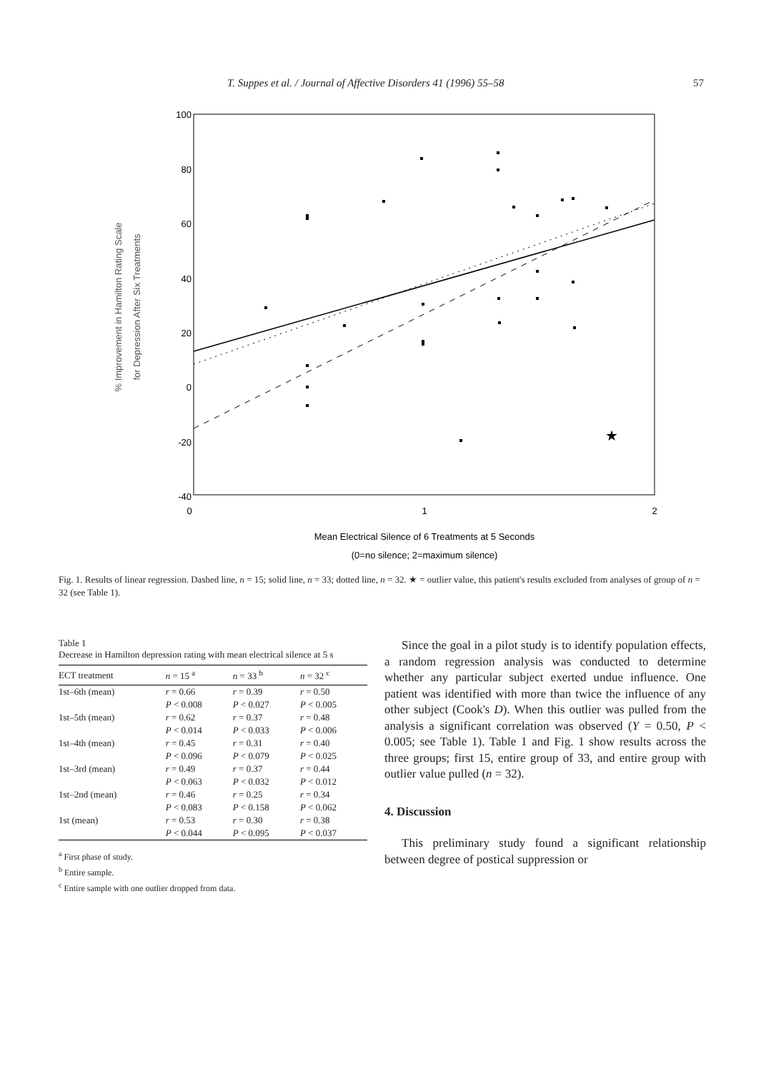T. Suppes et al. / Journal of Affective Disorders 41 (1996) 55–58 57
100
80
60
40
20
0
-20
-40
0
1
2
★
% Improvement in Hamilton Rating Scale
for Depression After Six Treatments
Mean Electrical Silence of 6 Treatments at 5 Seconds
(0=no silence; 2=maximum silence)
Fig. 1. Results of linear regression. Dashed line, n = 15; solid line, n = 33; dotted line, n = 32. ★ = outlier value, this patient's results excluded from analyses of group of n = 32 (see Table 1).
Table 1
Decrease in Hamilton depression rating with mean electrical silence at 5 s
| ECT treatment | n = 15 <sup>a</sup> | n = 33 <sup>b</sup> | n = 32 <sup>c</sup> |
| --- | --- | --- | --- |
| 1st–6th (mean) | r = 0.66 | r = 0.39 | r = 0.50 |
| | P < 0.008 | P < 0.027 | P < 0.005 |
| 1st–5th (mean) | r = 0.62 | r = 0.37 | r = 0.48 |
| | P < 0.014 | P < 0.033 | P < 0.006 |
| 1st–4th (mean) | r = 0.45 | r = 0.31 | r = 0.40 |
| | P < 0.096 | P < 0.079 | P < 0.025 |
| 1st–3rd (mean) | r = 0.49 | r = 0.37 | r = 0.44 |
| | P < 0.063 | P < 0.032 | P < 0.012 |
| 1st–2nd (mean) | r = 0.46 | r = 0.25 | r = 0.34 |
| | P < 0.083 | P < 0.158 | P < 0.062 |
| 1st (mean) | r = 0.53 | r = 0.30 | r = 0.38 |
| | P < 0.044 | P < 0.095 | P < 0.037 |
<sup>a</sup> First phase of study.
<sup>b</sup> Entire sample.
<sup>c</sup> Entire sample with one outlier dropped from data.
Since the goal in a pilot study is to identify population effects, a random regression analysis was conducted to determine whether any particular subject exerted undue influence. One patient was identified with more than twice the influence of any other subject (Cook's D). When this outlier was pulled from the analysis a significant correlation was observed (Υ = 0.50, P < 0.005; see Table 1). Table 1 and Fig. 1 show results across the three groups; first 15, entire group of 33, and entire group with outlier value pulled (n = 32).
4. Discussion
This preliminary study found a significant relationship between degree of postical suppression or